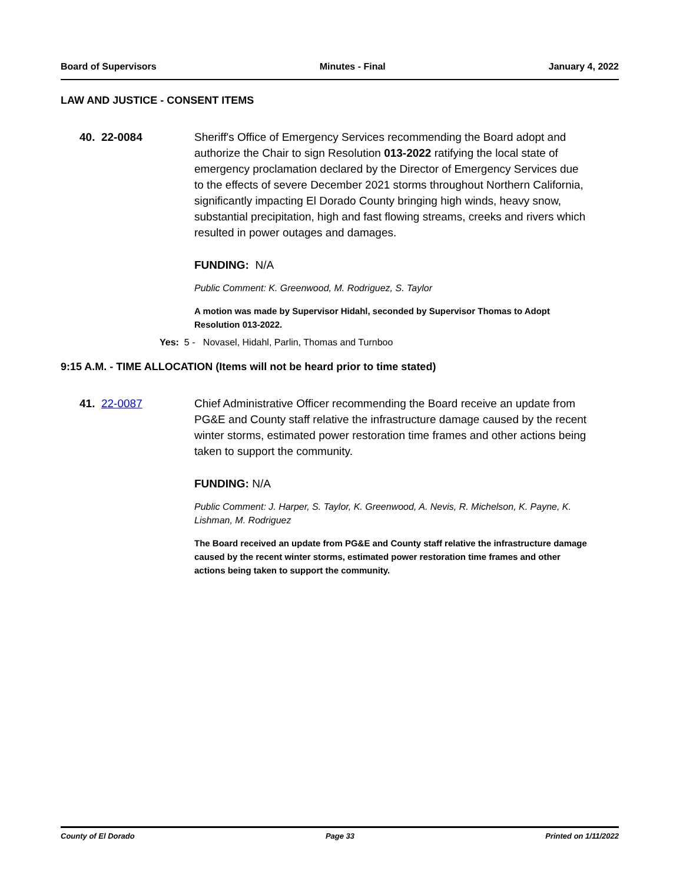Board of Supervisors Minutes - Final January 4, 2022
LAW AND JUSTICE - CONSENT ITEMS
40. 22-0084 Sheriff's Office of Emergency Services recommending the Board adopt and authorize the Chair to sign Resolution 013-2022 ratifying the local state of emergency proclamation declared by the Director of Emergency Services due to the effects of severe December 2021 storms throughout Northern California, significantly impacting El Dorado County bringing high winds, heavy snow, substantial precipitation, high and fast flowing streams, creeks and rivers which resulted in power outages and damages.
FUNDING: N/A
Public Comment: K. Greenwood, M. Rodriguez, S. Taylor
A motion was made by Supervisor Hidahl, seconded by Supervisor Thomas to Adopt Resolution 013-2022.
Yes: 5 - Novasel, Hidahl, Parlin, Thomas and Turnboo
9:15 A.M. - TIME ALLOCATION (Items will not be heard prior to time stated)
41. 22-0087 Chief Administrative Officer recommending the Board receive an update from PG&E and County staff relative the infrastructure damage caused by the recent winter storms, estimated power restoration time frames and other actions being taken to support the community.
FUNDING: N/A
Public Comment: J. Harper, S. Taylor, K. Greenwood, A. Nevis, R. Michelson, K. Payne, K. Lishman, M. Rodriguez
The Board received an update from PG&E and County staff relative the infrastructure damage caused by the recent winter storms, estimated power restoration time frames and other actions being taken to support the community.
County of El Dorado Page 33 Printed on 1/11/2022